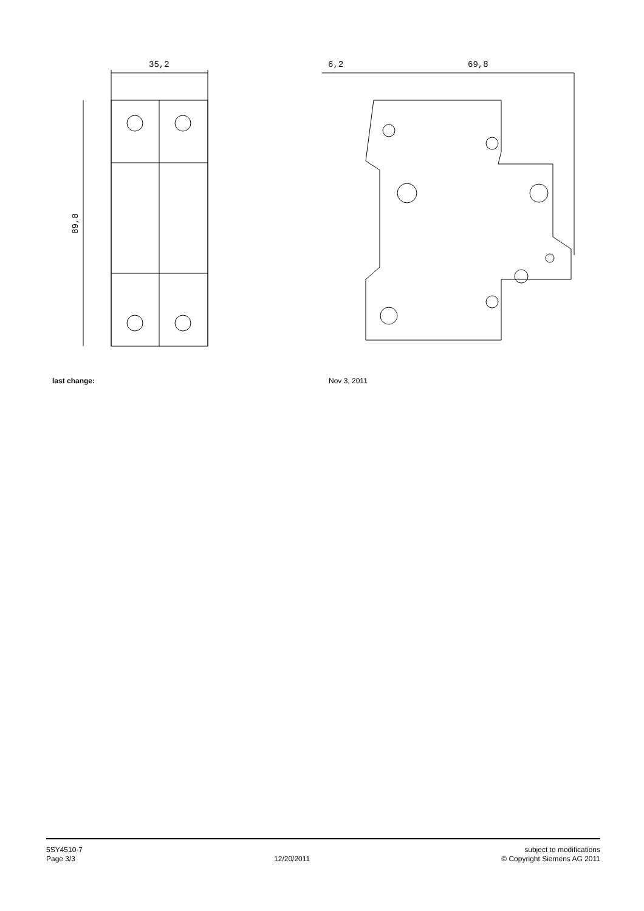35,2
89,8
6,2
69,8
last change: Nov 3, 2011
5SY4510-7
Page 3/3
12/20/2011 subject to modifications
© Copyright Siemens AG 2011